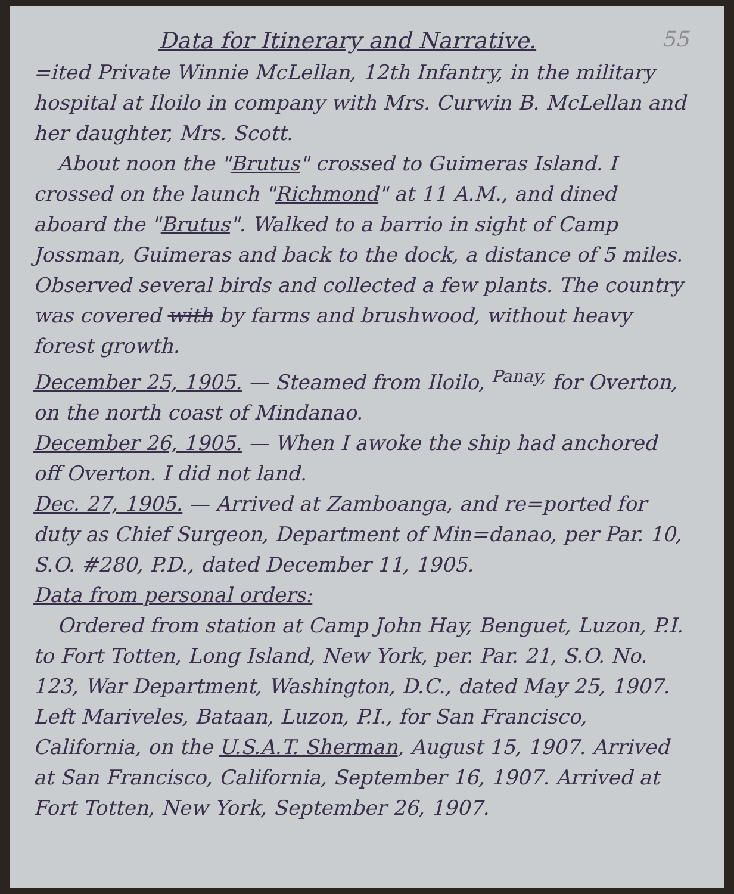55
Data for Itinerary and Narrative.
=ited Private Winnie McLellan, 12th Infantry, in the military hospital at Iloilo in company with Mrs. Curwin B. McLellan and her daughter, Mrs. Scott.
About noon the "Brutus" crossed to Guimeras Island. I crossed on the launch "Richmond" at 11 A.M., and dined aboard the "Brutus". Walked to a barrio in sight of Camp Jossman, Guimeras and back to the dock, a distance of 5 miles. Observed several birds and collected a few plants. The country was covered with by farms and brushwood, without heavy forest growth.
December 25, 1905. — Steamed from Iloilo, <sup>Panay,</sup> for Overton, on the north coast of Mindanao.
December 26, 1905. — When I awoke the ship had anchored off Overton. I did not land.
Dec. 27, 1905. — Arrived at Zamboanga, and re=ported for duty as Chief Surgeon, Department of Min=danao, per Par. 10, S.O. #280, P.D., dated December 11, 1905.
Data from personal orders:
Ordered from station at Camp John Hay, Benguet, Luzon, P.I. to Fort Totten, Long Island, New York, per. Par. 21, S.O. No. 123, War Department, Washington, D.C., dated May 25, 1907. Left Mariveles, Bataan, Luzon, P.I., for San Francisco, California, on the U.S.A.T. Sherman, August 15, 1907. Arrived at San Francisco, California, September 16, 1907. Arrived at Fort Totten, New York, September 26, 1907.